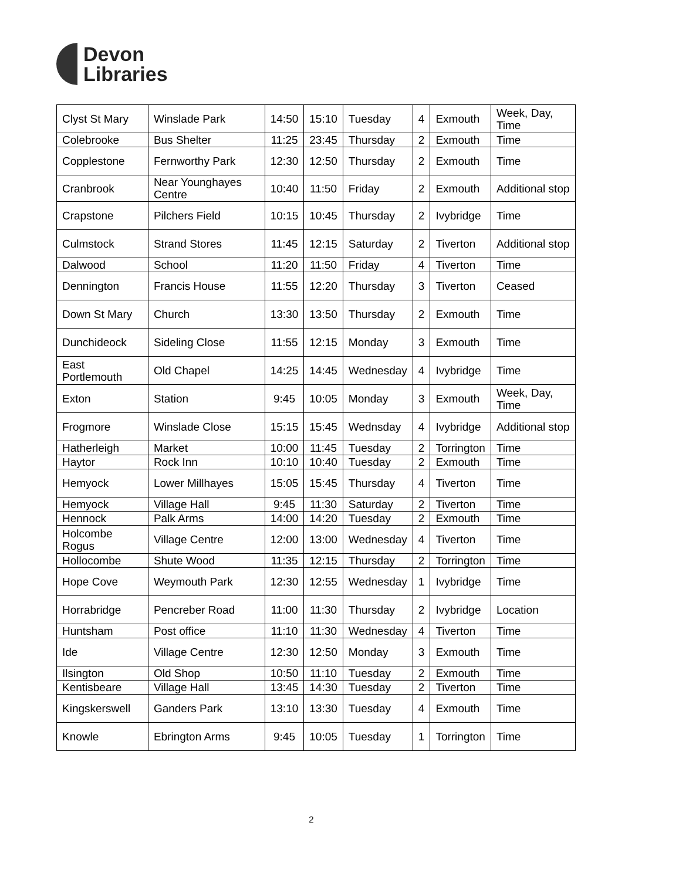Devon
Libraries
| Clyst St Mary | Winslade Park | 14:50 | 15:10 | Tuesday | 4 | Exmouth | Week, Day, Time |
| Colebrooke | Bus Shelter | 11:25 | 23:45 | Thursday | 2 | Exmouth | Time |
| Copplestone | Fernworthy Park | 12:30 | 12:50 | Thursday | 2 | Exmouth | Time |
| Cranbrook | Near Younghayes Centre | 10:40 | 11:50 | Friday | 2 | Exmouth | Additional stop |
| Crapstone | Pilchers Field | 10:15 | 10:45 | Thursday | 2 | Ivybridge | Time |
| Culmstock | Strand Stores | 11:45 | 12:15 | Saturday | 2 | Tiverton | Additional stop |
| Dalwood | School | 11:20 | 11:50 | Friday | 4 | Tiverton | Time |
| Dennington | Francis House | 11:55 | 12:20 | Thursday | 3 | Tiverton | Ceased |
| Down St Mary | Church | 13:30 | 13:50 | Thursday | 2 | Exmouth | Time |
| Dunchideock | Sideling Close | 11:55 | 12:15 | Monday | 3 | Exmouth | Time |
| East Portlemouth | Old Chapel | 14:25 | 14:45 | Wednesday | 4 | Ivybridge | Time |
| Exton | Station | 9:45 | 10:05 | Monday | 3 | Exmouth | Week, Day, Time |
| Frogmore | Winslade Close | 15:15 | 15:45 | Wednsday | 4 | Ivybridge | Additional stop |
| Hatherleigh | Market | 10:00 | 11:45 | Tuesday | 2 | Torrington | Time |
| Haytor | Rock Inn | 10:10 | 10:40 | Tuesday | 2 | Exmouth | Time |
| Hemyock | Lower Millhayes | 15:05 | 15:45 | Thursday | 4 | Tiverton | Time |
| Hemyock | Village Hall | 9:45 | 11:30 | Saturday | 2 | Tiverton | Time |
| Hennock | Palk Arms | 14:00 | 14:20 | Tuesday | 2 | Exmouth | Time |
| Holcombe Rogus | Village Centre | 12:00 | 13:00 | Wednesday | 4 | Tiverton | Time |
| Hollocombe | Shute Wood | 11:35 | 12:15 | Thursday | 2 | Torrington | Time |
| Hope Cove | Weymouth Park | 12:30 | 12:55 | Wednesday | 1 | Ivybridge | Time |
| Horrabridge | Pencreber Road | 11:00 | 11:30 | Thursday | 2 | Ivybridge | Location |
| Huntsham | Post office | 11:10 | 11:30 | Wednesday | 4 | Tiverton | Time |
| Ide | Village Centre | 12:30 | 12:50 | Monday | 3 | Exmouth | Time |
| Ilsington | Old Shop | 10:50 | 11:10 | Tuesday | 2 | Exmouth | Time |
| Kentisbeare | Village Hall | 13:45 | 14:30 | Tuesday | 2 | Tiverton | Time |
| Kingskerswell | Ganders Park | 13:10 | 13:30 | Tuesday | 4 | Exmouth | Time |
| Knowle | Ebrington Arms | 9:45 | 10:05 | Tuesday | 1 | Torrington | Time |
2